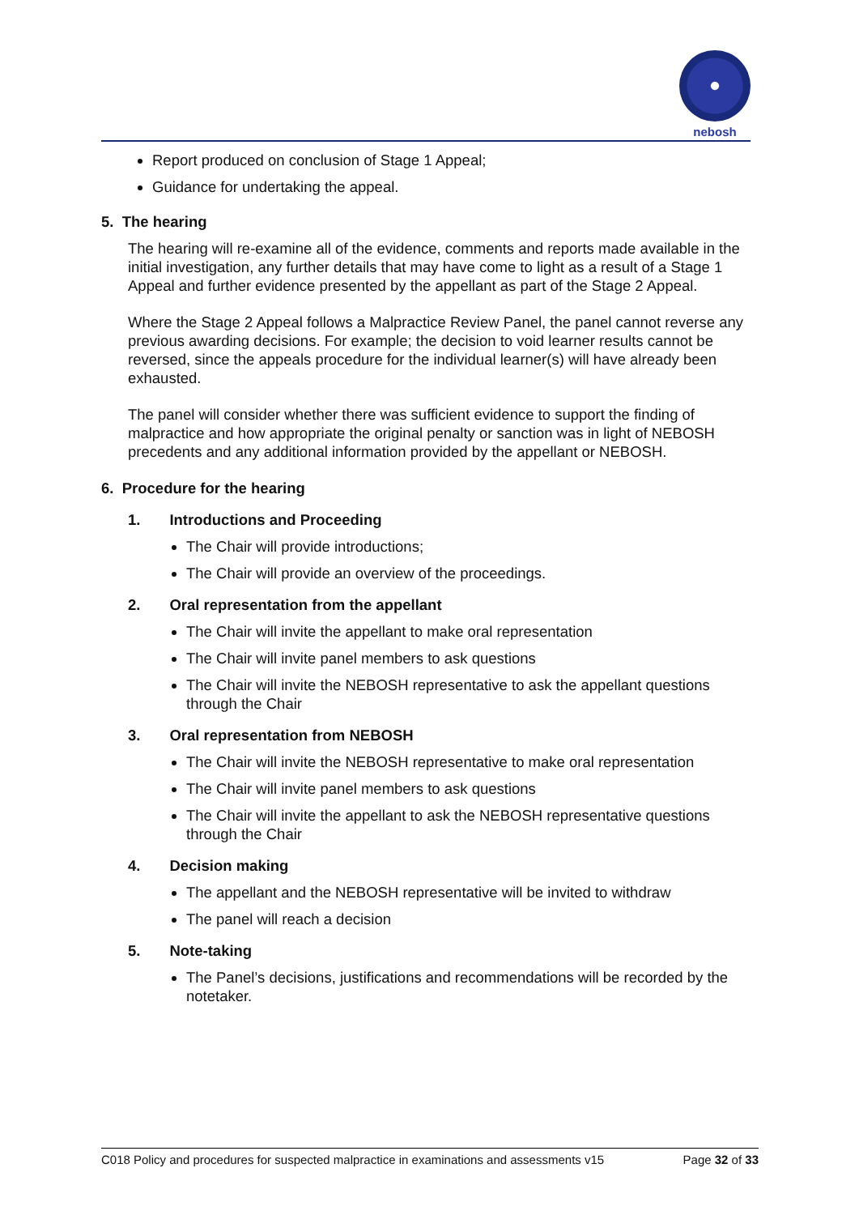nebosh
Report produced on conclusion of Stage 1 Appeal;
Guidance for undertaking the appeal.
5. The hearing
The hearing will re-examine all of the evidence, comments and reports made available in the initial investigation, any further details that may have come to light as a result of a Stage 1 Appeal and further evidence presented by the appellant as part of the Stage 2 Appeal.
Where the Stage 2 Appeal follows a Malpractice Review Panel, the panel cannot reverse any previous awarding decisions. For example; the decision to void learner results cannot be reversed, since the appeals procedure for the individual learner(s) will have already been exhausted.
The panel will consider whether there was sufficient evidence to support the finding of malpractice and how appropriate the original penalty or sanction was in light of NEBOSH precedents and any additional information provided by the appellant or NEBOSH.
6. Procedure for the hearing
1. Introductions and Proceeding
The Chair will provide introductions;
The Chair will provide an overview of the proceedings.
2. Oral representation from the appellant
The Chair will invite the appellant to make oral representation
The Chair will invite panel members to ask questions
The Chair will invite the NEBOSH representative to ask the appellant questions through the Chair
3. Oral representation from NEBOSH
The Chair will invite the NEBOSH representative to make oral representation
The Chair will invite panel members to ask questions
The Chair will invite the appellant to ask the NEBOSH representative questions through the Chair
4. Decision making
The appellant and the NEBOSH representative will be invited to withdraw
The panel will reach a decision
5. Note-taking
The Panel’s decisions, justifications and recommendations will be recorded by the notetaker.
C018 Policy and procedures for suspected malpractice in examinations and assessments v15 Page 32 of 33